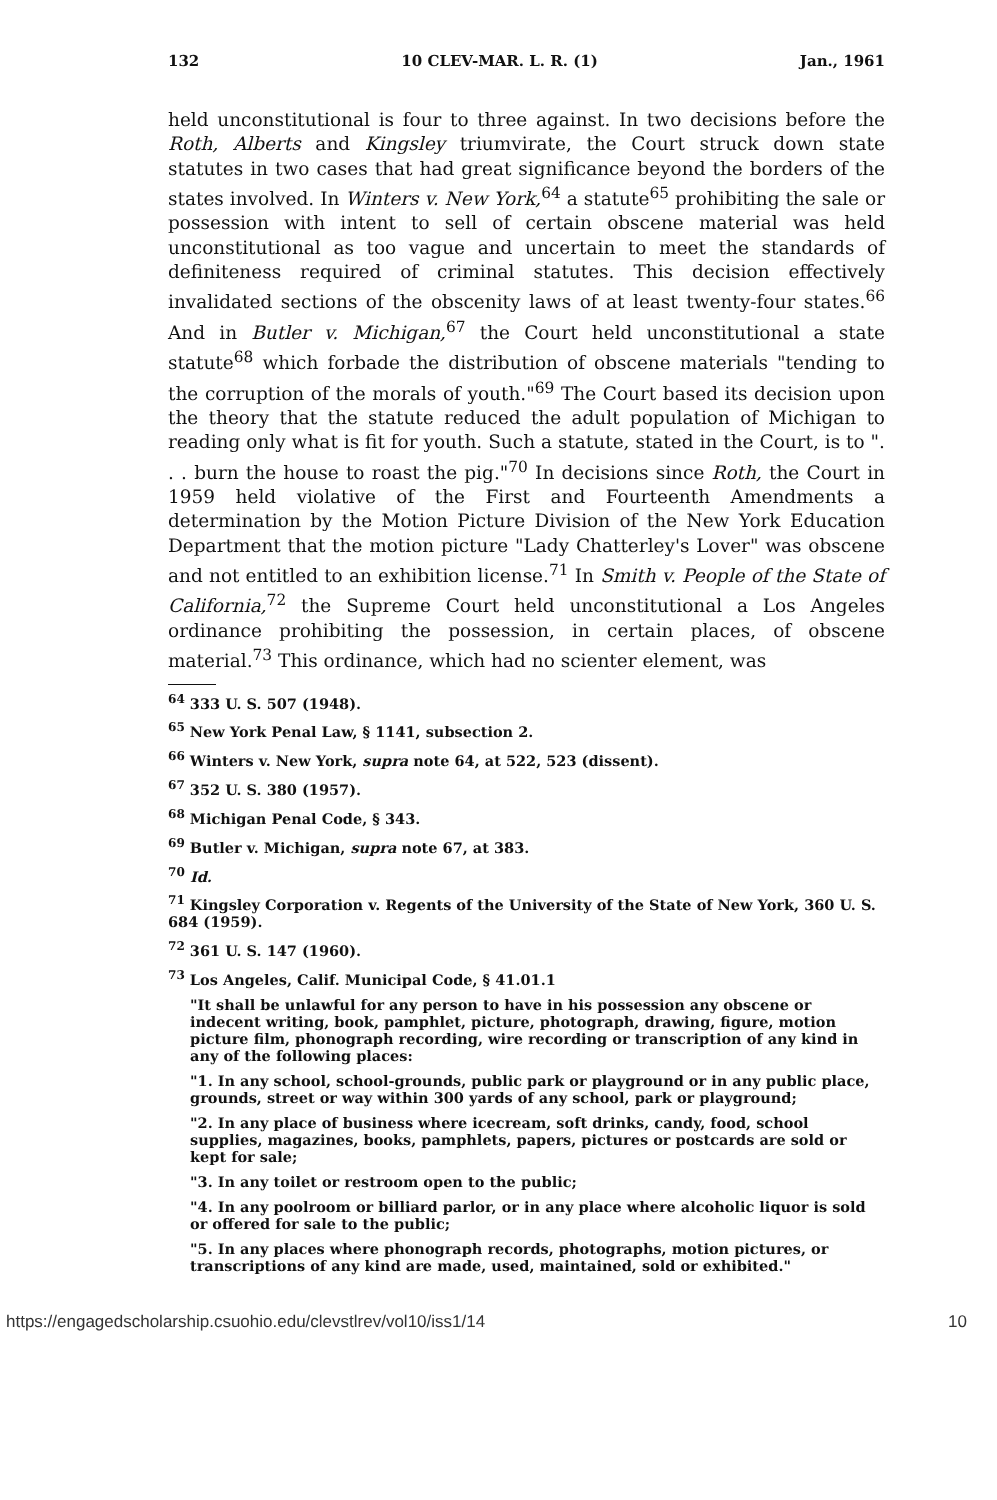132 10 CLEV-MAR. L. R. (1) Jan., 1961
held unconstitutional is four to three against. In two decisions before the Roth, Alberts and Kingsley triumvirate, the Court struck down state statutes in two cases that had great significance beyond the borders of the states involved. In Winters v. New York,<sup>64</sup> a statute<sup>65</sup> prohibiting the sale or possession with intent to sell of certain obscene material was held unconstitutional as too vague and uncertain to meet the standards of definiteness required of criminal statutes. This decision effectively invalidated sections of the obscenity laws of at least twenty-four states.<sup>66</sup> And in Butler v. Michigan,<sup>67</sup> the Court held unconstitutional a state statute<sup>68</sup> which forbade the distribution of obscene materials "tending to the corruption of the morals of youth."<sup>69</sup> The Court based its decision upon the theory that the statute reduced the adult population of Michigan to reading only what is fit for youth. Such a statute, stated in the Court, is to ". . . burn the house to roast the pig."<sup>70</sup> In decisions since Roth, the Court in 1959 held violative of the First and Fourteenth Amendments a determination by the Motion Picture Division of the New York Education Department that the motion picture "Lady Chatterley's Lover" was obscene and not entitled to an exhibition license.<sup>71</sup> In Smith v. People of the State of California,<sup>72</sup> the Supreme Court held unconstitutional a Los Angeles ordinance prohibiting the possession, in certain places, of obscene material.<sup>73</sup> This ordinance, which had no scienter element, was
<sup>64</sup> 333 U. S. 507 (1948).
<sup>65</sup> New York Penal Law, § 1141, subsection 2.
<sup>66</sup> Winters v. New York, supra note 64, at 522, 523 (dissent).
<sup>67</sup> 352 U. S. 380 (1957).
<sup>68</sup> Michigan Penal Code, § 343.
<sup>69</sup> Butler v. Michigan, supra note 67, at 383.
<sup>70</sup> Id.
<sup>71</sup> Kingsley Corporation v. Regents of the University of the State of New York, 360 U. S. 684 (1959).
<sup>72</sup> 361 U. S. 147 (1960).
<sup>73</sup> Los Angeles, Calif. Municipal Code, § 41.01.1
"It shall be unlawful for any person to have in his possession any obscene or indecent writing, book, pamphlet, picture, photograph, drawing, figure, motion picture film, phonograph recording, wire recording or transcription of any kind in any of the following places:
"1. In any school, school-grounds, public park or playground or in any public place, grounds, street or way within 300 yards of any school, park or playground;
"2. In any place of business where icecream, soft drinks, candy, food, school supplies, magazines, books, pamphlets, papers, pictures or postcards are sold or kept for sale;
"3. In any toilet or restroom open to the public;
"4. In any poolroom or billiard parlor, or in any place where alcoholic liquor is sold or offered for sale to the public;
"5. In any places where phonograph records, photographs, motion pictures, or transcriptions of any kind are made, used, maintained, sold or exhibited."
https://engagedscholarship.csuohio.edu/clevstlrev/vol10/iss1/14 10